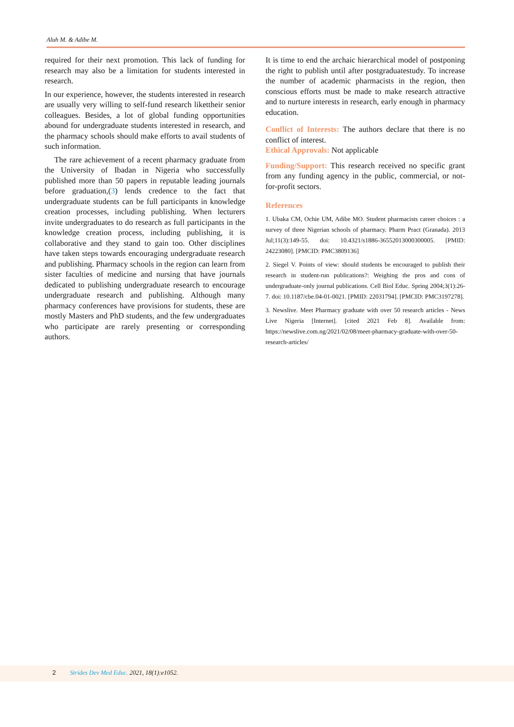Aluh M. & Adibe M.
required for their next promotion. This lack of funding for research may also be a limitation for students interested in research.
In our experience, however, the students interested in research are usually very willing to self-fund research likettheir senior colleagues. Besides, a lot of global funding opportunities abound for undergraduate students interested in research, and the pharmacy schools should make efforts to avail students of such information.
The rare achievement of a recent pharmacy graduate from the University of Ibadan in Nigeria who successfully published more than 50 papers in reputable leading journals before graduation,(3) lends credence to the fact that undergraduate students can be full participants in knowledge creation processes, including publishing. When lecturers invite undergraduates to do research as full participants in the knowledge creation process, including publishing, it is collaborative and they stand to gain too. Other disciplines have taken steps towards encouraging undergraduate research and publishing. Pharmacy schools in the region can learn from sister faculties of medicine and nursing that have journals dedicated to publishing undergraduate research to encourage undergraduate research and publishing. Although many pharmacy conferences have provisions for students, these are mostly Masters and PhD students, and the few undergraduates who participate are rarely presenting or corresponding authors.
It is time to end the archaic hierarchical model of postponing the right to publish until after postgraduatestudy. To increase the number of academic pharmacists in the region, then conscious efforts must be made to make research attractive and to nurture interests in research, early enough in pharmacy education.
Conflict of Interests: The authors declare that there is no conflict of interest.
Ethical Approvals: Not applicable
Funding/Support: This research received no specific grant from any funding agency in the public, commercial, or not-for-profit sectors.
References
1. Ubaka CM, Ochie UM, Adibe MO. Student pharmacists career choices : a survey of three Nigerian schools of pharmacy. Pharm Pract (Granada). 2013 Jul;11(3):149-55. doi: 10.4321/s1886-36552013000300005. [PMID: 24223080]. [PMCID: PMC3809136]
2. Siegel V. Points of view: should students be encouraged to publish their research in student-run publications?: Weighing the pros and cons of undergraduate-only journal publications. Cell Biol Educ. Spring 2004;3(1):26-7. doi: 10.1187/cbe.04-01-0021. [PMID: 22031794]. [PMCID: PMC3197278].
3. Newslive. Meet Pharmacy graduate with over 50 research articles - News Live Nigeria [Internet]. [cited 2021 Feb 8]. Available from: https://newslive.com.ng/2021/02/08/meet-pharmacy-graduate-with-over-50-research-articles/
2 Strides Dev Med Educ. 2021, 18(1):e1052.